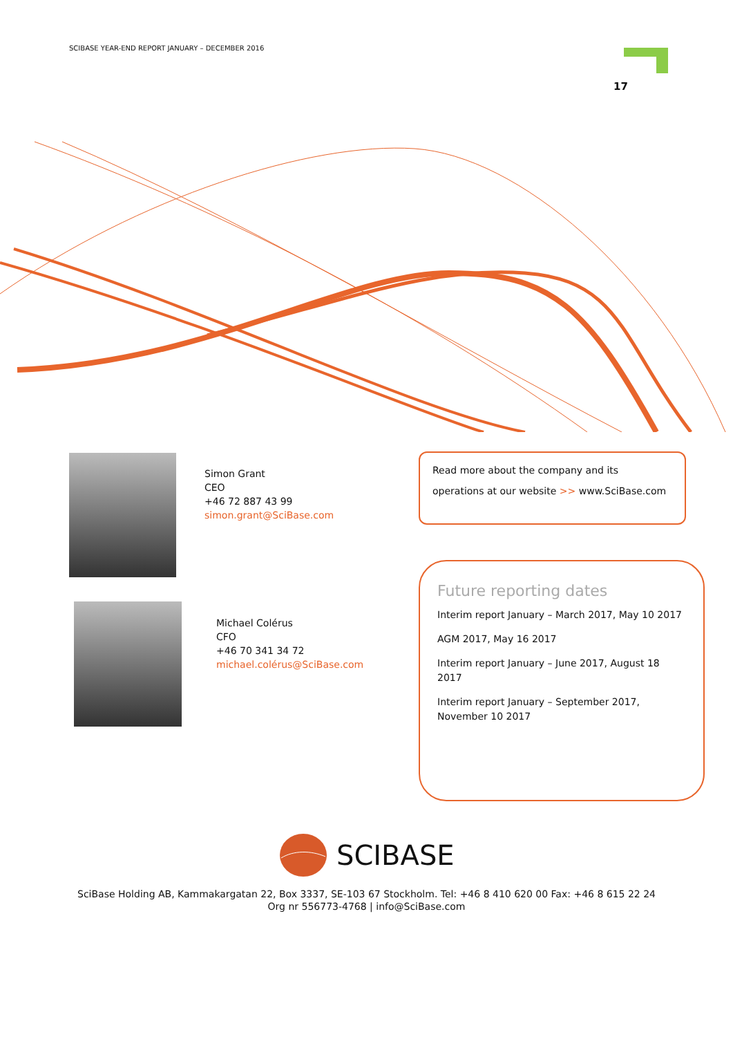SCIBASE YEAR-END REPORT JANUARY – DECEMBER 2016
17
Simon Grant
CEO
+46 72 887 43 99
simon.grant@SciBase.com
Michael Colérus
CFO
+46 70 341 34 72
michael.colérus@SciBase.com
Read more about the company and its operations at our website >> www.SciBase.com
Future reporting dates
Interim report January – March 2017, May 10 2017
AGM 2017, May 16 2017
Interim report January – June 2017, August 18 2017
Interim report January – September 2017, November 10 2017
SCIBASE
SciBase Holding AB, Kammakargatan 22, Box 3337, SE-103 67 Stockholm. Tel: +46 8 410 620 00 Fax: +46 8 615 22 24
Org nr 556773-4768 | info@SciBase.com